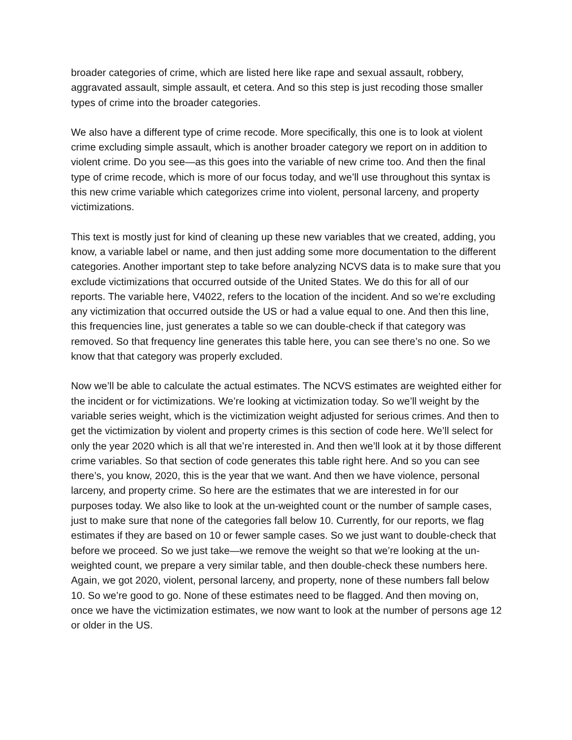broader categories of crime, which are listed here like rape and sexual assault, robbery, aggravated assault, simple assault, et cetera. And so this step is just recoding those smaller types of crime into the broader categories.
We also have a different type of crime recode. More specifically, this one is to look at violent crime excluding simple assault, which is another broader category we report on in addition to violent crime. Do you see—as this goes into the variable of new crime too. And then the final type of crime recode, which is more of our focus today, and we’ll use throughout this syntax is this new crime variable which categorizes crime into violent, personal larceny, and property victimizations.
This text is mostly just for kind of cleaning up these new variables that we created, adding, you know, a variable label or name, and then just adding some more documentation to the different categories. Another important step to take before analyzing NCVS data is to make sure that you exclude victimizations that occurred outside of the United States. We do this for all of our reports. The variable here, V4022, refers to the location of the incident. And so we’re excluding any victimization that occurred outside the US or had a value equal to one. And then this line, this frequencies line, just generates a table so we can double-check if that category was removed. So that frequency line generates this table here, you can see there’s no one. So we know that that category was properly excluded.
Now we’ll be able to calculate the actual estimates. The NCVS estimates are weighted either for the incident or for victimizations. We’re looking at victimization today. So we’ll weight by the variable series weight, which is the victimization weight adjusted for serious crimes. And then to get the victimization by violent and property crimes is this section of code here. We’ll select for only the year 2020 which is all that we’re interested in. And then we’ll look at it by those different crime variables. So that section of code generates this table right here. And so you can see there’s, you know, 2020, this is the year that we want. And then we have violence, personal larceny, and property crime. So here are the estimates that we are interested in for our purposes today. We also like to look at the un-weighted count or the number of sample cases, just to make sure that none of the categories fall below 10. Currently, for our reports, we flag estimates if they are based on 10 or fewer sample cases. So we just want to double-check that before we proceed. So we just take—we remove the weight so that we’re looking at the un-weighted count, we prepare a very similar table, and then double-check these numbers here. Again, we got 2020, violent, personal larceny, and property, none of these numbers fall below 10. So we’re good to go. None of these estimates need to be flagged. And then moving on, once we have the victimization estimates, we now want to look at the number of persons age 12 or older in the US.